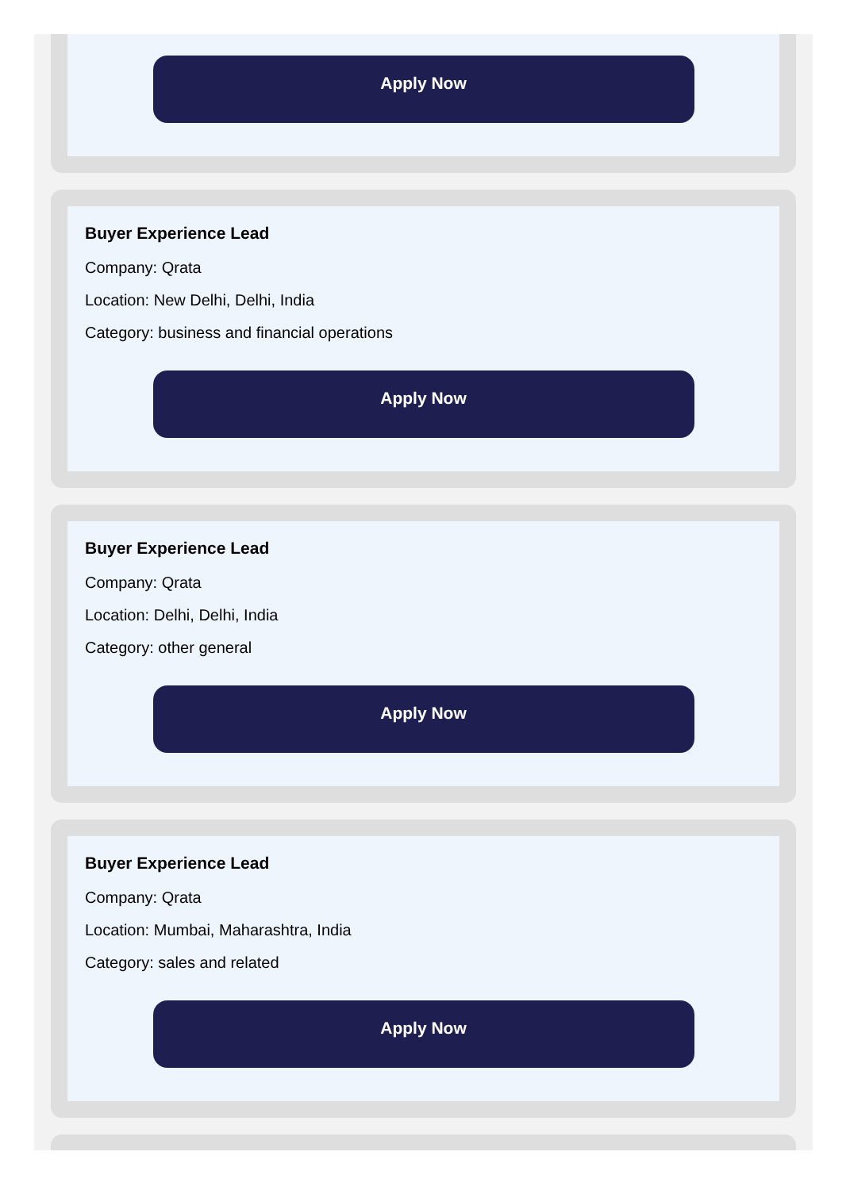Apply Now
Buyer Experience Lead
Company: Qrata
Location: New Delhi, Delhi, India
Category: business and financial operations
Apply Now
Buyer Experience Lead
Company: Qrata
Location: Delhi, Delhi, India
Category: other general
Apply Now
Buyer Experience Lead
Company: Qrata
Location: Mumbai, Maharashtra, India
Category: sales and related
Apply Now